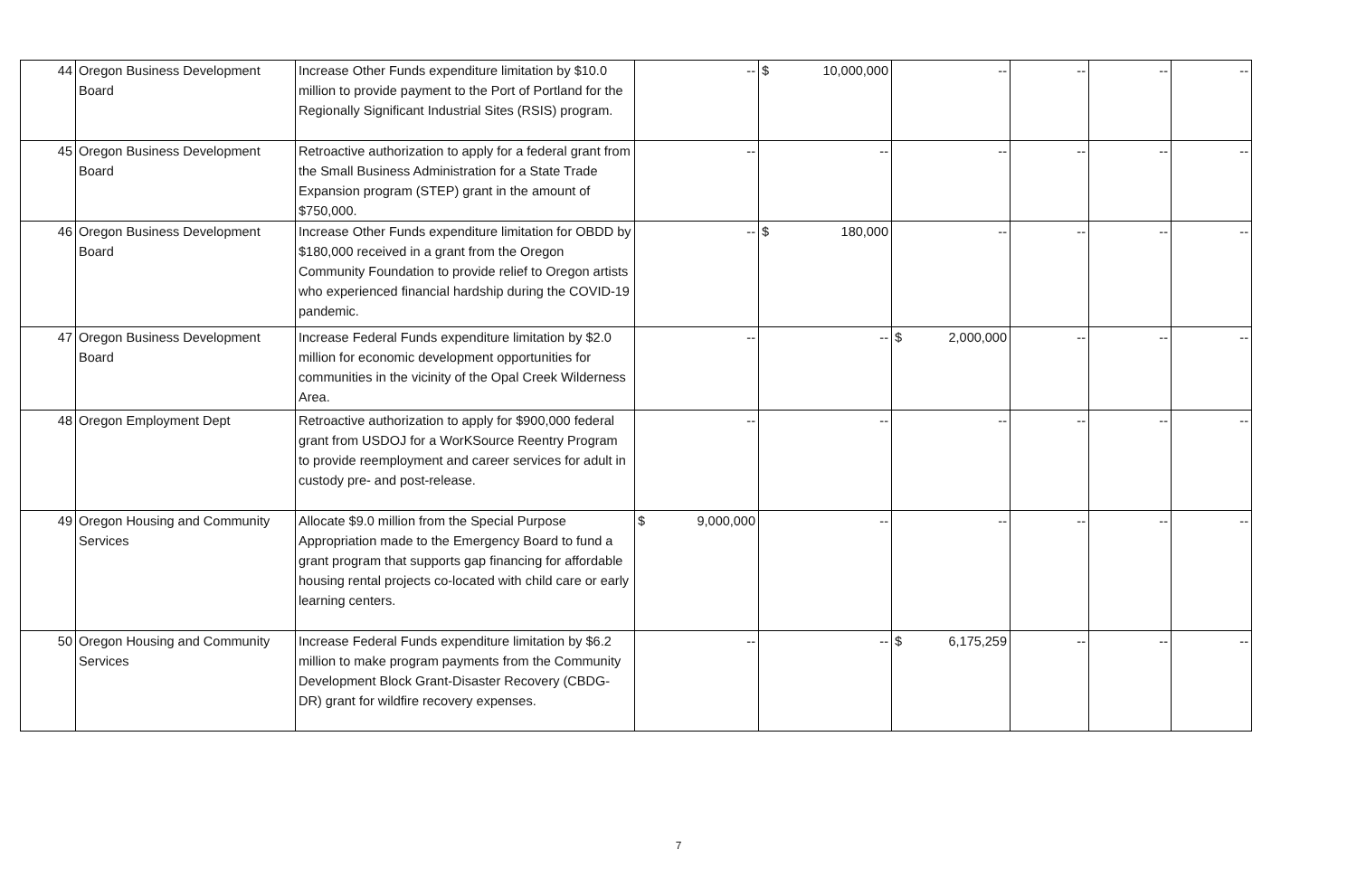| 44 | Oregon Business Development Board | Increase Other Funds expenditure limitation by $10.0 million to provide payment to the Port of Portland for the Regionally Significant Industrial Sites (RSIS) program. | -- | $ 10,000,000 | -- | -- | -- | -- |
| 45 | Oregon Business Development Board | Retroactive authorization to apply for a federal grant from the Small Business Administration for a State Trade Expansion program (STEP) grant in the amount of $750,000. | -- | -- | -- | -- | -- | -- |
| 46 | Oregon Business Development Board | Increase Other Funds expenditure limitation for OBDD by $180,000 received in a grant from the Oregon Community Foundation to provide relief to Oregon artists who experienced financial hardship during the COVID-19 pandemic. | -- | $ 180,000 | -- | -- | -- | -- |
| 47 | Oregon Business Development Board | Increase Federal Funds expenditure limitation by $2.0 million for economic development opportunities for communities in the vicinity of the Opal Creek Wilderness Area. | -- | -- | $ 2,000,000 | -- | -- | -- |
| 48 | Oregon Employment Dept | Retroactive authorization to apply for $900,000 federal grant from USDOJ for a WorKSource Reentry Program to provide reemployment and career services for adult in custody pre- and post-release. | -- | -- | -- | -- | -- | -- |
| 49 | Oregon Housing and Community Services | Allocate $9.0 million from the Special Purpose Appropriation made to the Emergency Board to fund a grant program that supports gap financing for affordable housing rental projects co-located with child care or early learning centers. | $ 9,000,000 | -- | -- | -- | -- | -- |
| 50 | Oregon Housing and Community Services | Increase Federal Funds expenditure limitation by $6.2 million to make program payments from the Community Development Block Grant-Disaster Recovery (CBDG-DR) grant for wildfire recovery expenses. | -- | -- | $ 6,175,259 | -- | -- | -- |
7